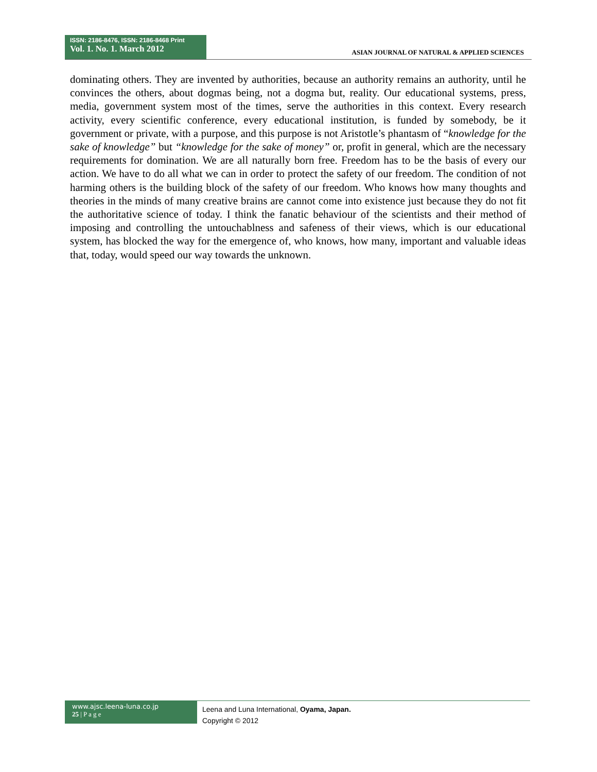ISSN: 2186-8476, ISSN: 2186-8468 Print
Vol. 1. No. 1. March 2012
ASIAN JOURNAL OF NATURAL & APPLIED SCIENCES
dominating others. They are invented by authorities, because an authority remains an authority, until he convinces the others, about dogmas being, not a dogma but, reality. Our educational systems, press, media, government system most of the times, serve the authorities in this context. Every research activity, every scientific conference, every educational institution, is funded by somebody, be it government or private, with a purpose, and this purpose is not Aristotle’s phantasm of “knowledge for the sake of knowledge” but “knowledge for the sake of money” or, profit in general, which are the necessary requirements for domination. We are all naturally born free. Freedom has to be the basis of every our action. We have to do all what we can in order to protect the safety of our freedom. The condition of not harming others is the building block of the safety of our freedom. Who knows how many thoughts and theories in the minds of many creative brains are cannot come into existence just because they do not fit the authoritative science of today. I think the fanatic behaviour of the scientists and their method of imposing and controlling the untouchablness and safeness of their views, which is our educational system, has blocked the way for the emergence of, who knows, how many, important and valuable ideas that, today, would speed our way towards the unknown.
www.ajsc.leena-luna.co.jp
25 | P a g e
Leena and Luna International, Oyama, Japan.
Copyright © 2012